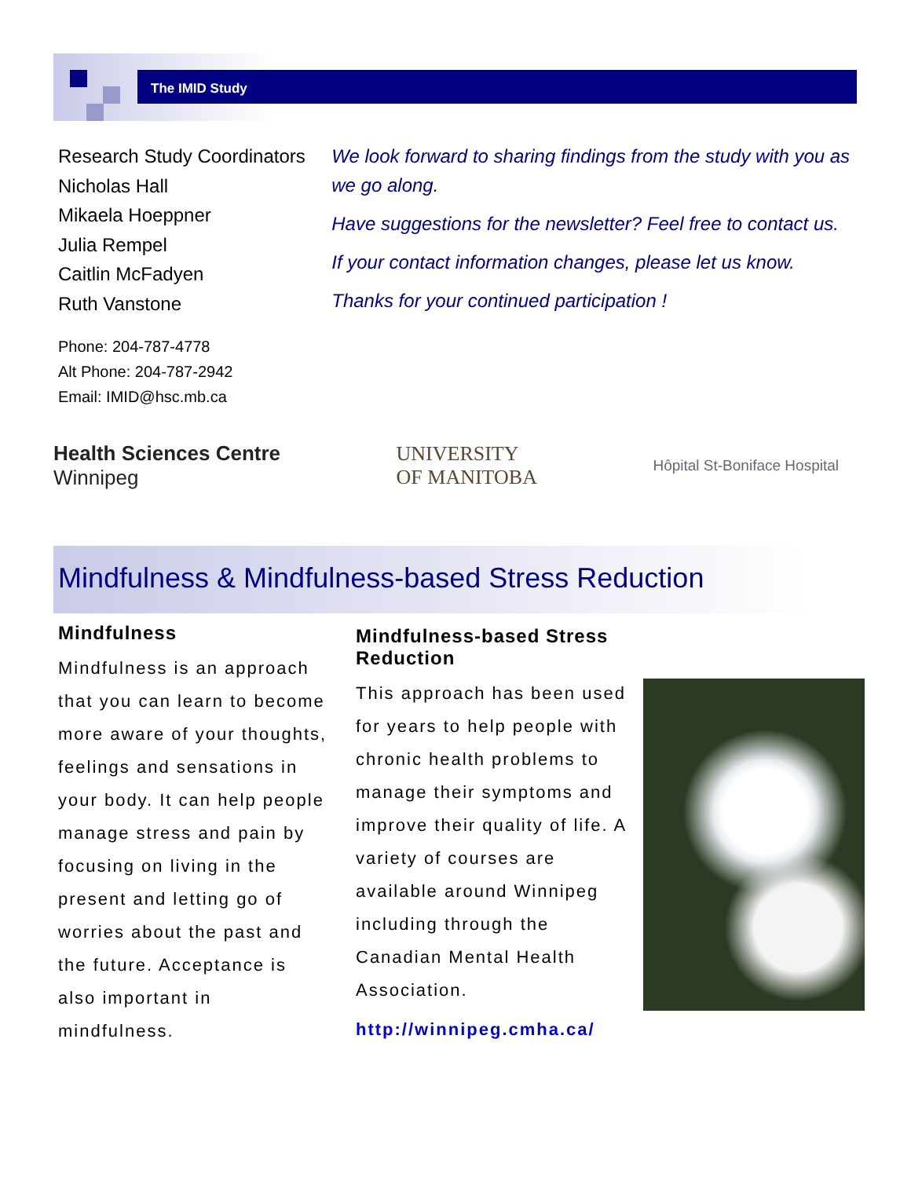The IMID Study
Research Study Coordinators
Nicholas Hall
Mikaela Hoeppner
Julia Rempel
Caitlin McFadyen
Ruth Vanstone
Phone: 204-787-4778
Alt Phone: 204-787-2942
Email: IMID@hsc.mb.ca
We look forward to sharing findings from the study with you as we go along.
Have suggestions for the newsletter? Feel free to contact us.
If your contact information changes, please let us know.
Thanks for your continued participation !
Health Sciences Centre
Winnipeg
UNIVERSITY
OF MANITOBA
Hôpital St-Boniface Hospital
Mindfulness & Mindfulness-based Stress Reduction
Mindfulness
Mindfulness is an approach that you can learn to become more aware of your thoughts, feelings and sensations in your body. It can help people manage stress and pain by focusing on living in the present and letting go of worries about the past and the future. Acceptance is also important in mindfulness.
Mindfulness-based Stress Reduction
This approach has been used for years to help people with chronic health problems to manage their symptoms and improve their quality of life. A variety of courses are available around Winnipeg including through the Canadian Mental Health Association.
http://winnipeg.cmha.ca/